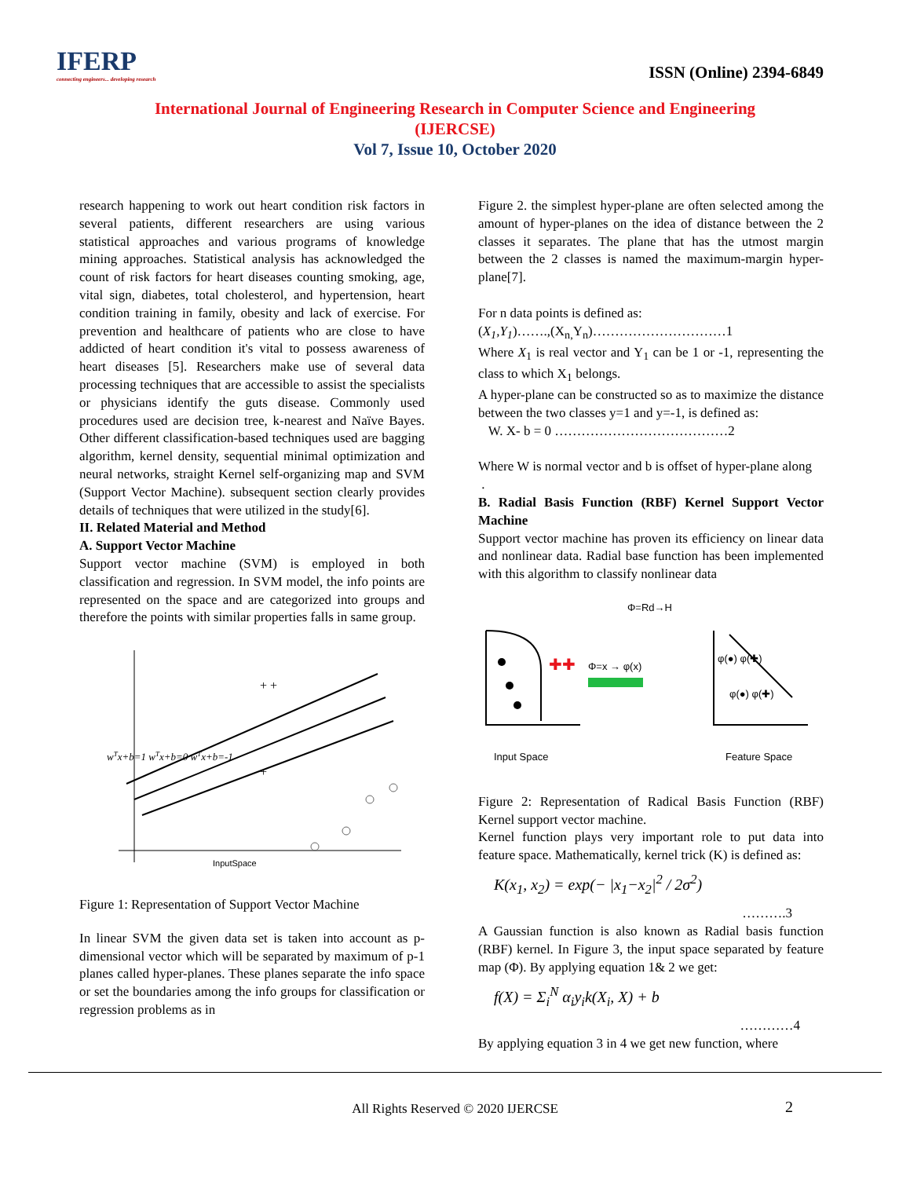IFERP
connecting engineers... developing research
ISSN (Online) 2394-6849
International Journal of Engineering Research in Computer Science and Engineering
(IJERCSE)
Vol 7, Issue 10, October 2020
research happening to work out heart condition risk factors in several patients, different researchers are using various statistical approaches and various programs of knowledge mining approaches. Statistical analysis has acknowledged the count of risk factors for heart diseases counting smoking, age, vital sign, diabetes, total cholesterol, and hypertension, heart condition training in family, obesity and lack of exercise. For prevention and healthcare of patients who are close to have addicted of heart condition it's vital to possess awareness of heart diseases [5]. Researchers make use of several data processing techniques that are accessible to assist the specialists or physicians identify the guts disease. Commonly used procedures used are decision tree, k-nearest and Naïve Bayes. Other different classification-based techniques used are bagging algorithm, kernel density, sequential minimal optimization and neural networks, straight Kernel self-organizing map and SVM (Support Vector Machine). subsequent section clearly provides details of techniques that were utilized in the study[6].
II. Related Material and Method
A. Support Vector Machine
Support vector machine (SVM) is employed in both classification and regression. In SVM model, the info points are represented on the space and are categorized into groups and therefore the points with similar properties falls in same group.
+ +
+
InputSpace
wTx+b=1 wTx+b=0 wTx+b=-1
Figure 1: Representation of Support Vector Machine
In linear SVM the given data set is taken into account as p-dimensional vector which will be separated by maximum of p-1 planes called hyper-planes. These planes separate the info space or set the boundaries among the info groups for classification or regression problems as in
Figure 2. the simplest hyper-plane are often selected among the amount of hyper-planes on the idea of distance between the 2 classes it separates. The plane that has the utmost margin between the 2 classes is named the maximum-margin hyper-plane[7].
For n data points is defined as:
(X<sub>1</sub>,Y<sub>1</sub>)…….,(X<sub>n,</sub>Y<sub>n</sub>)…………………………1
Where X<sub>1</sub> is real vector and Y<sub>1</sub> can be 1 or -1, representing the class to which X<sub>1</sub> belongs.
A hyper-plane can be constructed so as to maximize the distance between the two classes y=1 and y=-1, is defined as:
W. X- b = 0 …………………………………2
Where W is normal vector and b is offset of hyper-plane along
.
B. Radial Basis Function (RBF) Kernel Support Vector Machine
Support vector machine has proven its efficiency on linear data and nonlinear data. Radial base function has been implemented with this algorithm to classify nonlinear data
Φ=Rd→H
✚✚
Φ=x → φ(x)
φ(●) φ(✚)
φ(●) φ(✚)
Input Space
Feature Space
Figure 2: Representation of Radical Basis Function (RBF) Kernel support vector machine.
Kernel function plays very important role to put data into feature space. Mathematically, kernel trick (K) is defined as:
K(x<sub>1</sub>, x<sub>2</sub>) = exp(− |x<sub>1</sub>−x<sub>2</sub>|<sup>2</sup> / 2σ<sup>2</sup>)
……….3
A Gaussian function is also known as Radial basis function (RBF) kernel. In Figure 3, the input space separated by feature map (Φ). By applying equation 1& 2 we get:
f(X) = Σ<sub>i</sub><sup>N</sup> α<sub>i</sub>y<sub>i</sub>k(X<sub>i</sub>, X) + b
…………4
By applying equation 3 in 4 we get new function, where
All Rights Reserved © 2020 IJERCSE
2